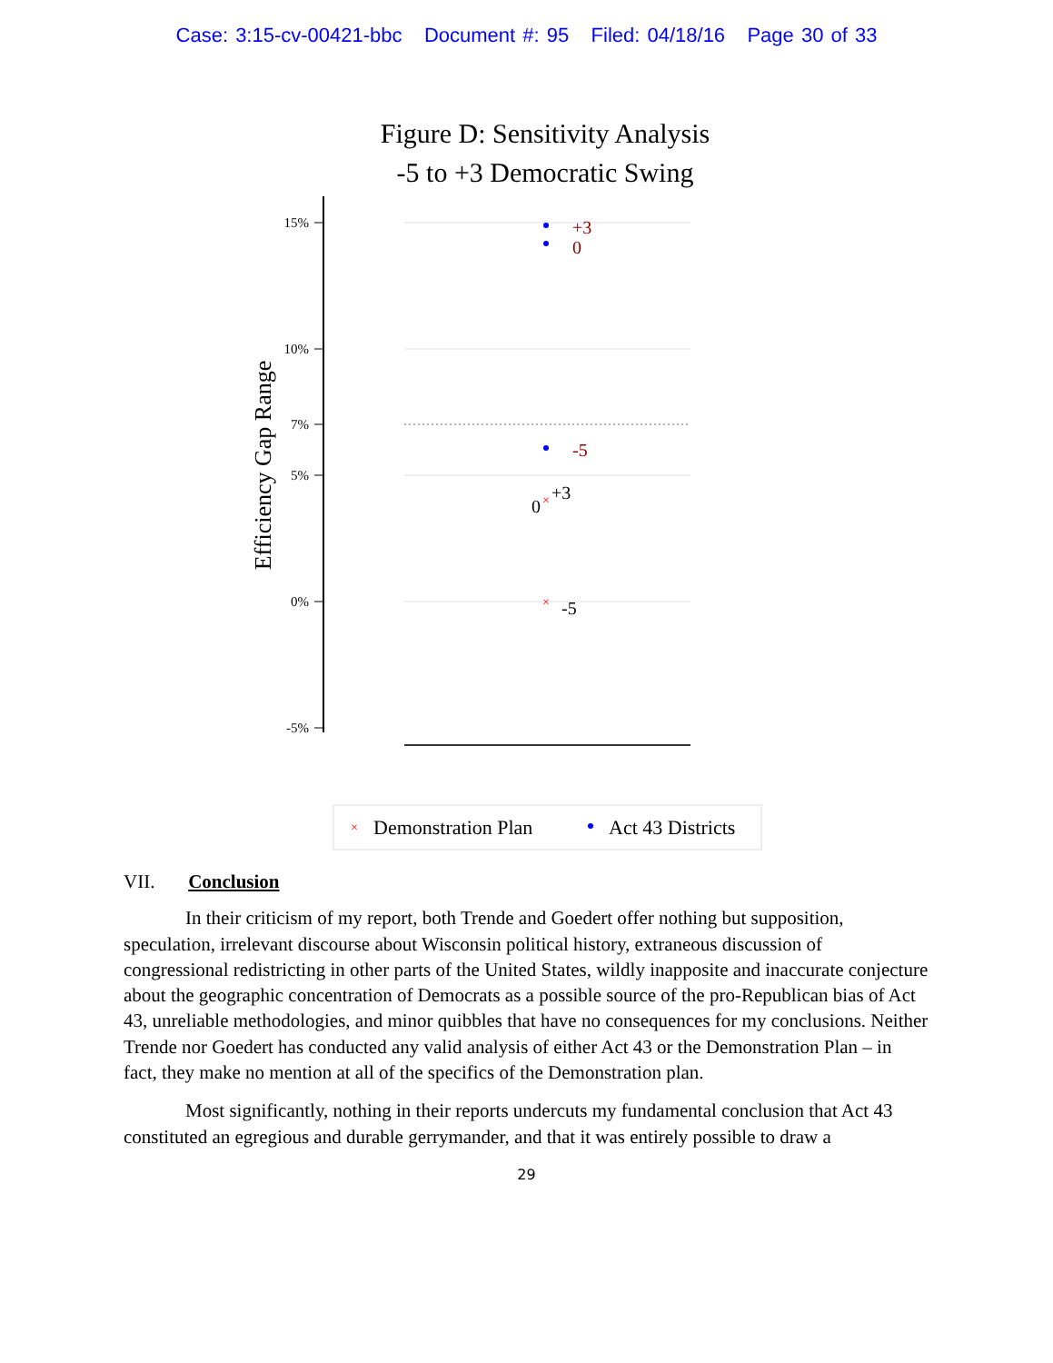Case: 3:15-cv-00421-bbc Document #: 95 Filed: 04/18/16 Page 30 of 33
Figure D: Sensitivity Analysis
-5 to +3 Democratic Swing
15%
10%
7%
5%
0%
-5%
Efficiency Gap Range
+3
0
-5
×
×
+3
0
-5
×
Demonstration Plan
Act 43 Districts
VII. Conclusion
In their criticism of my report, both Trende and Goedert offer nothing but supposition, speculation, irrelevant discourse about Wisconsin political history, extraneous discussion of congressional redistricting in other parts of the United States, wildly inapposite and inaccurate conjecture about the geographic concentration of Democrats as a possible source of the pro-Republican bias of Act 43, unreliable methodologies, and minor quibbles that have no consequences for my conclusions. Neither Trende nor Goedert has conducted any valid analysis of either Act 43 or the Demonstration Plan – in fact, they make no mention at all of the specifics of the Demonstration plan.
Most significantly, nothing in their reports undercuts my fundamental conclusion that Act 43 constituted an egregious and durable gerrymander, and that it was entirely possible to draw a
29